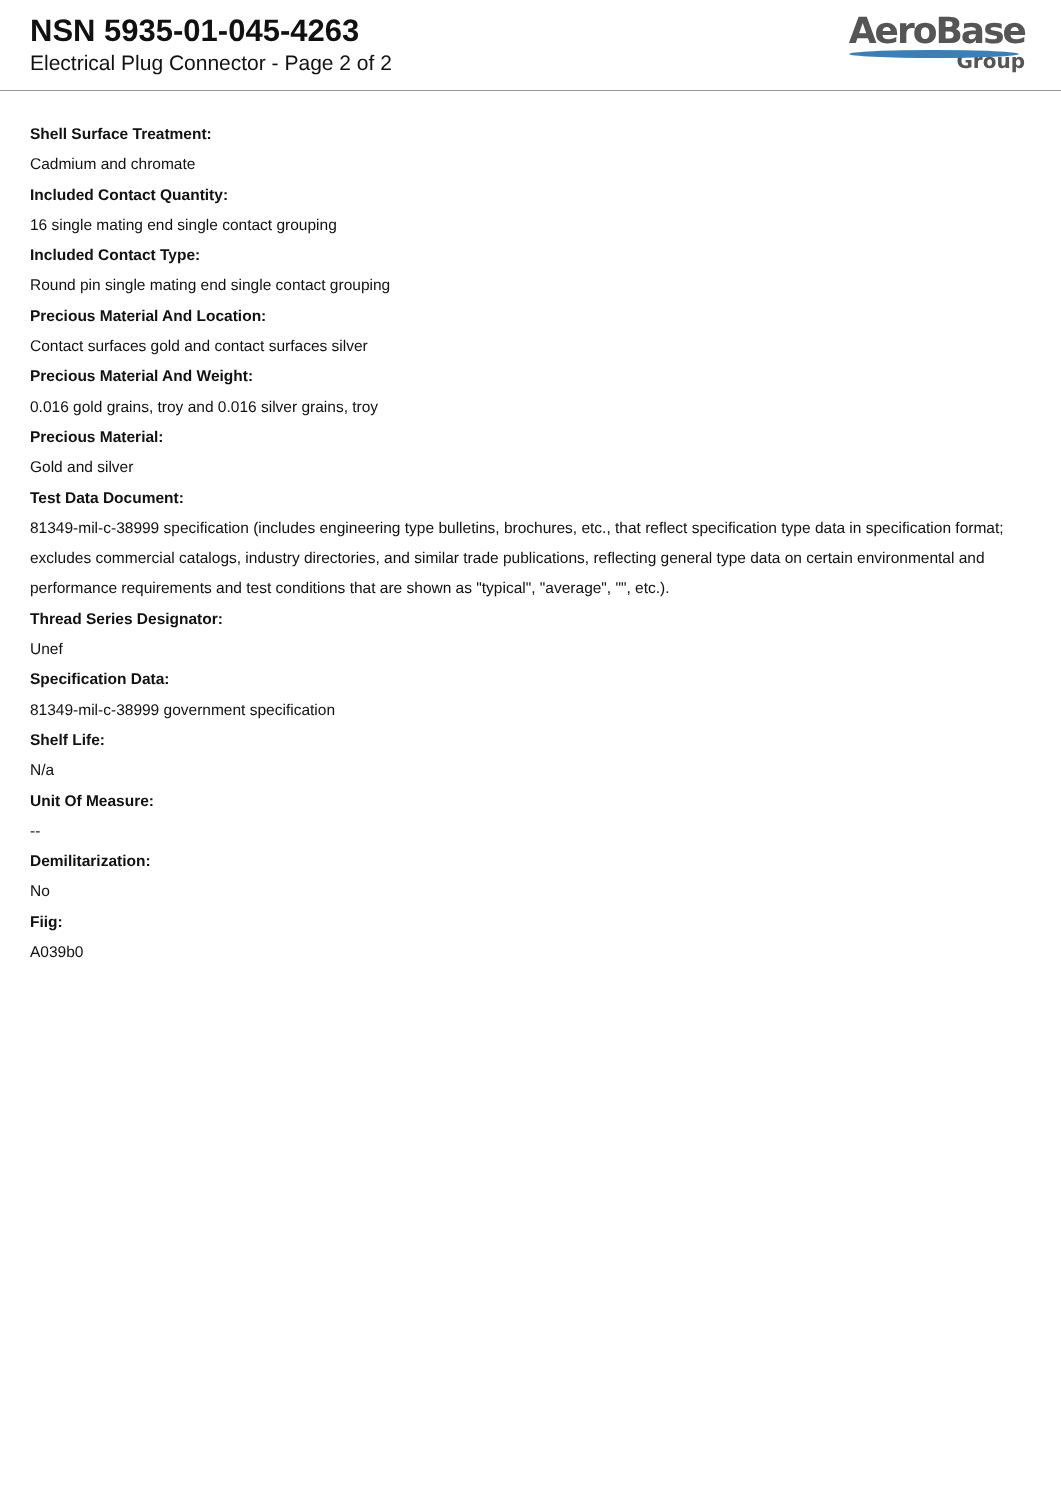NSN 5935-01-045-4263
Electrical Plug Connector - Page 2 of 2
AeroBase
Group
Shell Surface Treatment:
Cadmium and chromate
Included Contact Quantity:
16 single mating end single contact grouping
Included Contact Type:
Round pin single mating end single contact grouping
Precious Material And Location:
Contact surfaces gold and contact surfaces silver
Precious Material And Weight:
0.016 gold grains, troy and 0.016 silver grains, troy
Precious Material:
Gold and silver
Test Data Document:
81349-mil-c-38999 specification (includes engineering type bulletins, brochures, etc., that reflect specification type data in specification format; excludes commercial catalogs, industry directories, and similar trade publications, reflecting general type data on certain environmental and performance requirements and test conditions that are shown as "typical", "average", "", etc.).
Thread Series Designator:
Unef
Specification Data:
81349-mil-c-38999 government specification
Shelf Life:
N/a
Unit Of Measure:
--
Demilitarization:
No
Fiig:
A039b0